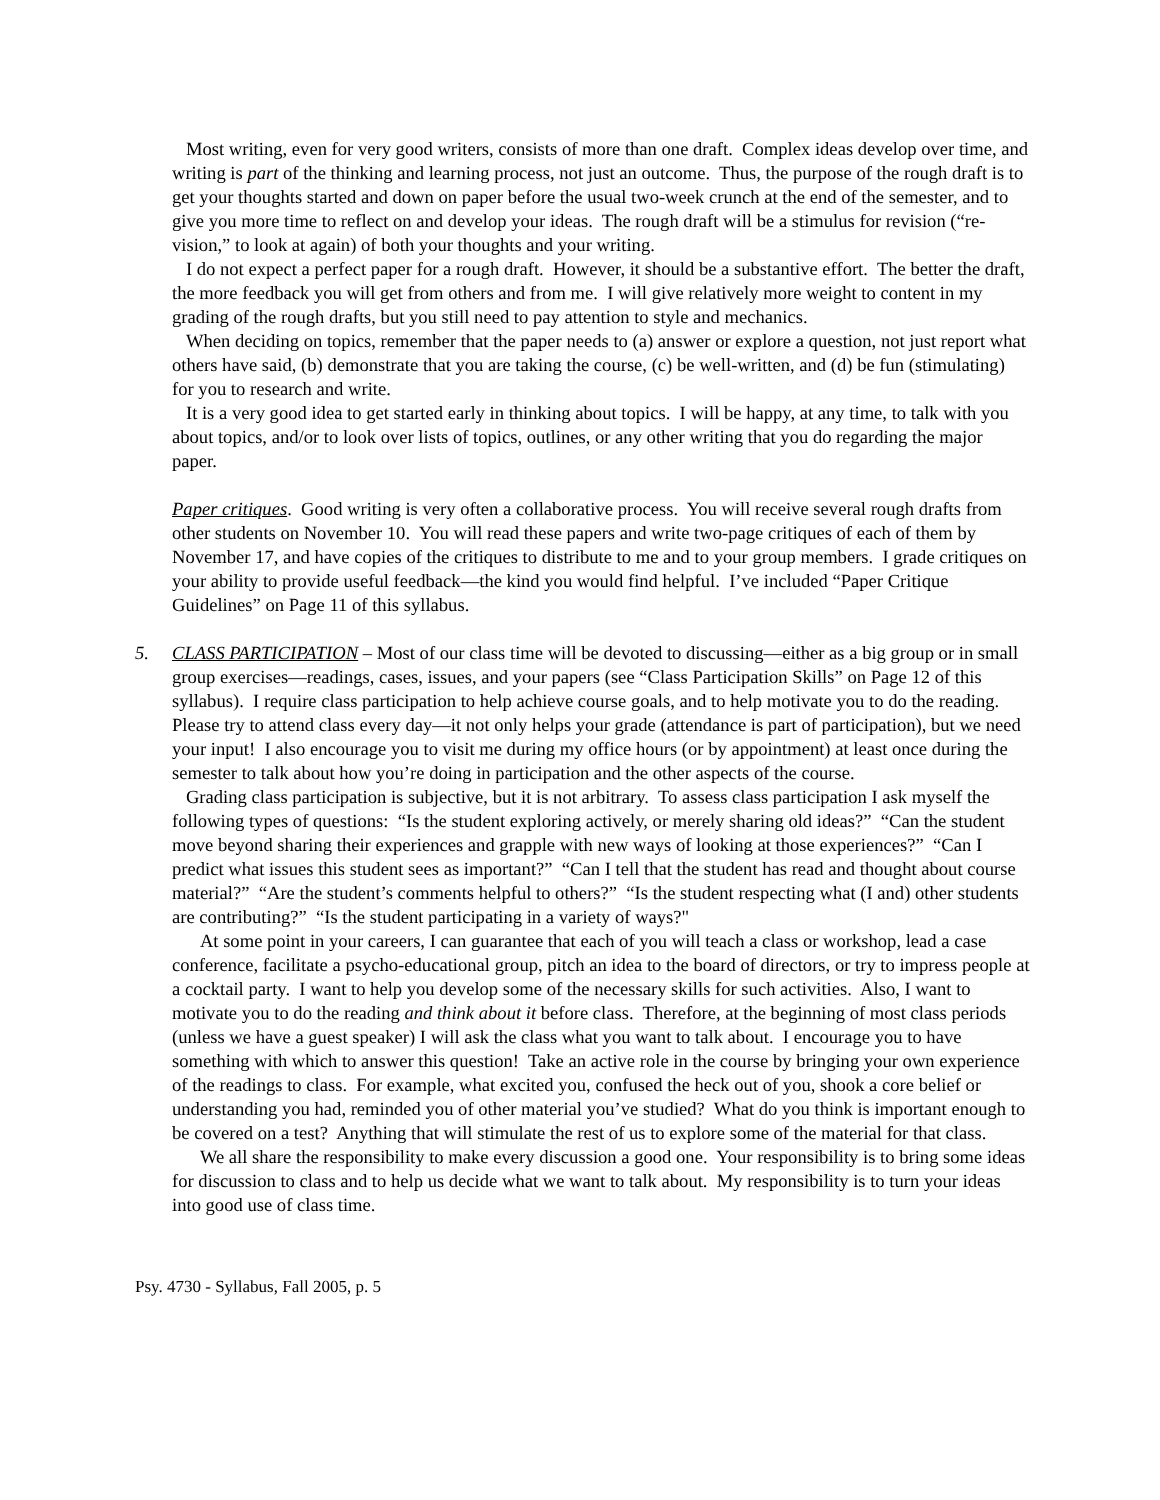Most writing, even for very good writers, consists of more than one draft. Complex ideas develop over time, and writing is part of the thinking and learning process, not just an outcome. Thus, the purpose of the rough draft is to get your thoughts started and down on paper before the usual two-week crunch at the end of the semester, and to give you more time to reflect on and develop your ideas. The rough draft will be a stimulus for revision (“re-vision,” to look at again) of both your thoughts and your writing.
I do not expect a perfect paper for a rough draft. However, it should be a substantive effort. The better the draft, the more feedback you will get from others and from me. I will give relatively more weight to content in my grading of the rough drafts, but you still need to pay attention to style and mechanics.
When deciding on topics, remember that the paper needs to (a) answer or explore a question, not just report what others have said, (b) demonstrate that you are taking the course, (c) be well-written, and (d) be fun (stimulating) for you to research and write.
It is a very good idea to get started early in thinking about topics. I will be happy, at any time, to talk with you about topics, and/or to look over lists of topics, outlines, or any other writing that you do regarding the major paper.
Paper critiques. Good writing is very often a collaborative process. You will receive several rough drafts from other students on November 10. You will read these papers and write two-page critiques of each of them by November 17, and have copies of the critiques to distribute to me and to your group members. I grade critiques on your ability to provide useful feedback—the kind you would find helpful. I’ve included “Paper Critique Guidelines” on Page 11 of this syllabus.
5. CLASS PARTICIPATION – Most of our class time will be devoted to discussing—either as a big group or in small group exercises—readings, cases, issues, and your papers (see “Class Participation Skills” on Page 12 of this syllabus). I require class participation to help achieve course goals, and to help motivate you to do the reading. Please try to attend class every day—it not only helps your grade (attendance is part of participation), but we need your input! I also encourage you to visit me during my office hours (or by appointment) at least once during the semester to talk about how you’re doing in participation and the other aspects of the course.
Grading class participation is subjective, but it is not arbitrary. To assess class participation I ask myself the following types of questions: “Is the student exploring actively, or merely sharing old ideas?” “Can the student move beyond sharing their experiences and grapple with new ways of looking at those experiences?” “Can I predict what issues this student sees as important?” “Can I tell that the student has read and thought about course material?” “Are the student’s comments helpful to others?” “Is the student respecting what (I and) other students are contributing?” “Is the student participating in a variety of ways?"
At some point in your careers, I can guarantee that each of you will teach a class or workshop, lead a case conference, facilitate a psycho-educational group, pitch an idea to the board of directors, or try to impress people at a cocktail party. I want to help you develop some of the necessary skills for such activities. Also, I want to motivate you to do the reading and think about it before class. Therefore, at the beginning of most class periods (unless we have a guest speaker) I will ask the class what you want to talk about. I encourage you to have something with which to answer this question! Take an active role in the course by bringing your own experience of the readings to class. For example, what excited you, confused the heck out of you, shook a core belief or understanding you had, reminded you of other material you’ve studied? What do you think is important enough to be covered on a test? Anything that will stimulate the rest of us to explore some of the material for that class.
We all share the responsibility to make every discussion a good one. Your responsibility is to bring some ideas for discussion to class and to help us decide what we want to talk about. My responsibility is to turn your ideas into good use of class time.
Psy. 4730 - Syllabus, Fall 2005, p. 5